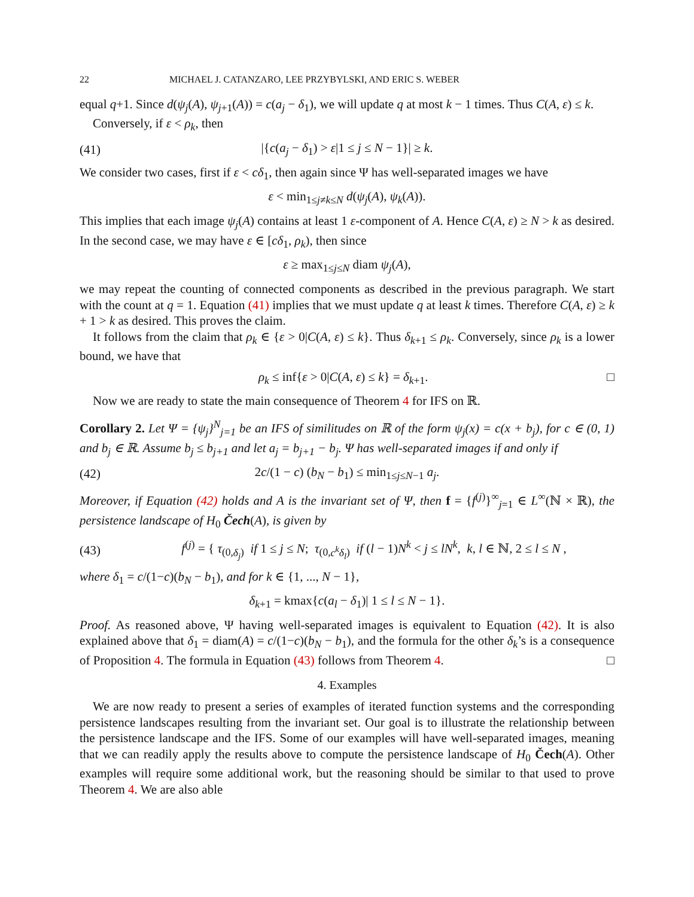22 MICHAEL J. CATANZARO, LEE PRZYBYLSKI, AND ERIC S. WEBER
equal q+1. Since d(ψ<sub>j</sub>(A), ψ<sub>j+1</sub>(A)) = c(a<sub>j</sub> − δ<sub>1</sub>), we will update q at most k − 1 times. Thus C(A, ε) ≤ k.
Conversely, if ε < ρ<sub>k</sub>, then
(41) |{c(a<sub>j</sub> − δ<sub>1</sub>) > ε|1 ≤ j ≤ N − 1}| ≥ k.
We consider two cases, first if ε < cδ<sub>1</sub>, then again since Ψ has well-separated images we have
ε < min<sub>1≤j≠k≤N</sub> d(ψ<sub>j</sub>(A), ψ<sub>k</sub>(A)).
This implies that each image ψ<sub>j</sub>(A) contains at least 1 ε-component of A. Hence C(A, ε) ≥ N > k as desired. In the second case, we may have ε ∈ [cδ<sub>1</sub>, ρ<sub>k</sub>), then since
ε ≥ max<sub>1≤j≤N</sub> diam ψ<sub>j</sub>(A),
we may repeat the counting of connected components as described in the previous paragraph. We start with the count at q = 1. Equation (41) implies that we must update q at least k times. Therefore C(A, ε) ≥ k + 1 > k as desired. This proves the claim.
It follows from the claim that ρ<sub>k</sub> ∈ {ε > 0|C(A, ε) ≤ k}. Thus δ<sub>k+1</sub> ≤ ρ<sub>k</sub>. Conversely, since ρ<sub>k</sub> is a lower bound, we have that
ρ<sub>k</sub> ≤ inf{ε > 0|C(A, ε) ≤ k} = δ<sub>k+1</sub>. □
Now we are ready to state the main consequence of Theorem 4 for IFS on ℝ.
Corollary 2. Let Ψ = {ψ<sub>j</sub>}<sup>N</sup><sub>j=1</sub> be an IFS of similitudes on ℝ of the form ψ<sub>j</sub>(x) = c(x + b<sub>j</sub>), for c ∈ (0, 1) and b<sub>j</sub> ∈ ℝ. Assume b<sub>j</sub> ≤ b<sub>j+1</sub> and let a<sub>j</sub> = b<sub>j+1</sub> − b<sub>j</sub>. Ψ has well-separated images if and only if
(42) 2c/(1 − c) (b<sub>N</sub> − b<sub>1</sub>) ≤ min<sub>1≤j≤N−1</sub> a<sub>j</sub>.
Moreover, if Equation (42) holds and A is the invariant set of Ψ, then f = {f<sup>(j)</sup>}<sup>∞</sup><sub>j=1</sub> ∈ L<sup>∞</sup>(ℕ × ℝ), the persistence landscape of H<sub>0</sub> Čech(A), is given by
(43) f<sup>(j)</sup> = { τ<sub>(0,δ<sub>j</sub>)</sub> if 1 ≤ j ≤ N; τ<sub>(0,c<sup>k</sup>δ<sub>l</sub>)</sub> if (l − 1)N<sup>k</sup> < j ≤ lN<sup>k</sup>, k, l ∈ ℕ, 2 ≤ l ≤ N ,
where δ<sub>1</sub> = c/(1−c)(b<sub>N</sub> − b<sub>1</sub>), and for k ∈ {1, ..., N − 1},
δ<sub>k+1</sub> = kmax{c(a<sub>l</sub> − δ<sub>1</sub>)| 1 ≤ l ≤ N − 1}.
Proof. As reasoned above, Ψ having well-separated images is equivalent to Equation (42). It is also explained above that δ<sub>1</sub> = diam(A) = c/(1−c)(b<sub>N</sub> − b<sub>1</sub>), and the formula for the other δ<sub>k</sub>’s is a consequence of Proposition 4. The formula in Equation (43) follows from Theorem 4. □
4. Examples
We are now ready to present a series of examples of iterated function systems and the corresponding persistence landscapes resulting from the invariant set. Our goal is to illustrate the relationship between the persistence landscape and the IFS. Some of our examples will have well-separated images, meaning that we can readily apply the results above to compute the persistence landscape of H<sub>0</sub> Čech(A). Other examples will require some additional work, but the reasoning should be similar to that used to prove Theorem 4. We are also able